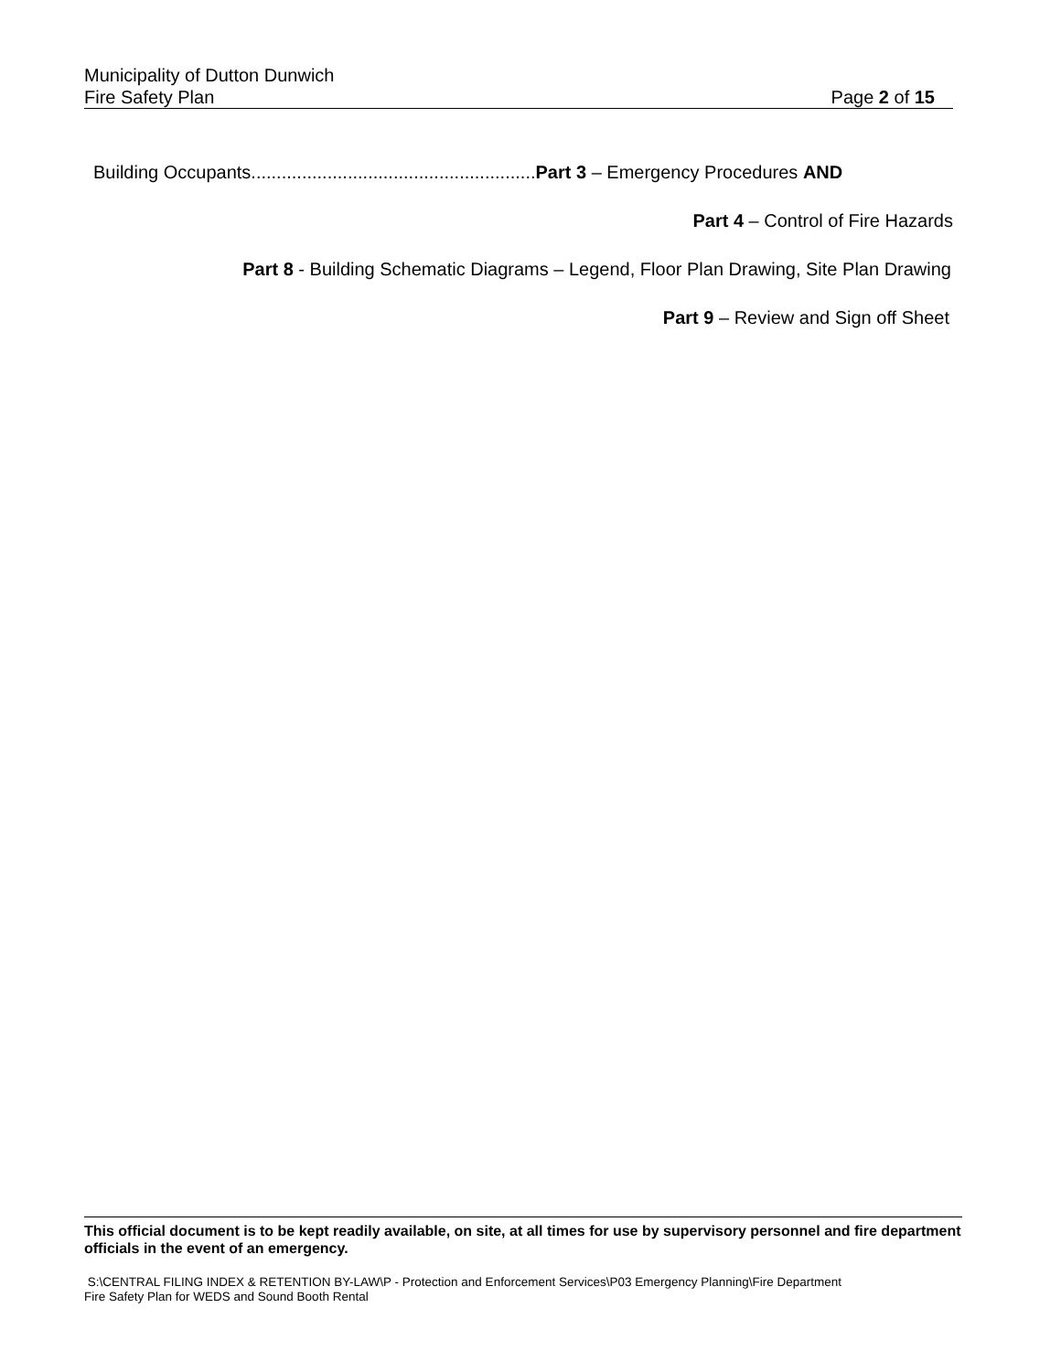Municipality of Dutton Dunwich
Fire Safety Plan Page 2 of 15
Building Occupants........................................................Part 3 – Emergency Procedures AND
Part 4 – Control of Fire Hazards
Part 8 - Building Schematic Diagrams – Legend, Floor Plan Drawing, Site Plan Drawing
Part 9 – Review and Sign off Sheet
This official document is to be kept readily available, on site, at all times for use by supervisory personnel and fire department officials in the event of an emergency.
S:\CENTRAL FILING INDEX & RETENTION BY-LAW\P - Protection and Enforcement Services\P03 Emergency Planning\Fire Department
Fire Safety Plan for WEDS and Sound Booth Rental